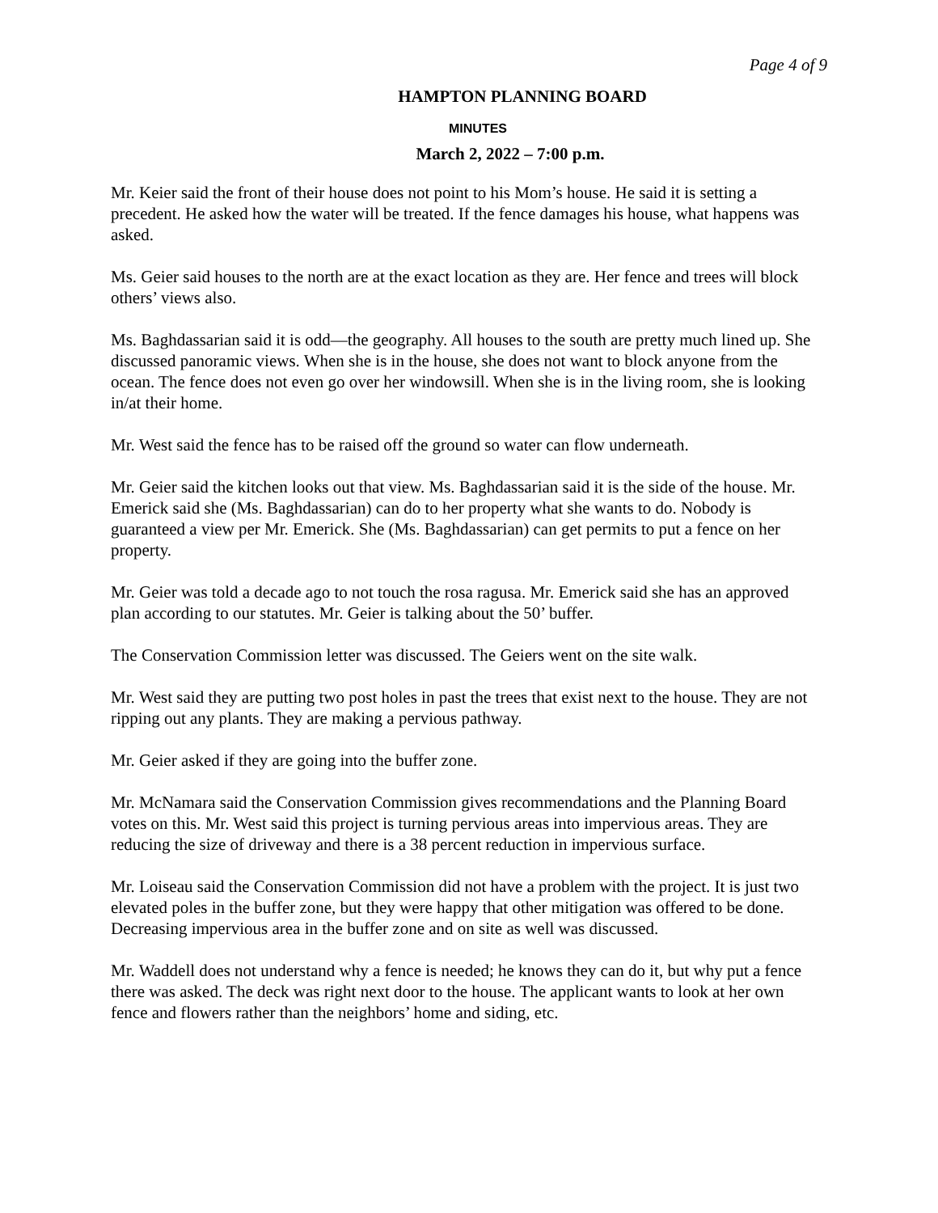Page 4 of 9
HAMPTON PLANNING BOARD
MINUTES
March 2, 2022 – 7:00 p.m.
Mr. Keier said the front of their house does not point to his Mom’s house. He said it is setting a precedent. He asked how the water will be treated. If the fence damages his house, what happens was asked.
Ms. Geier said houses to the north are at the exact location as they are. Her fence and trees will block others’ views also.
Ms. Baghdassarian said it is odd—the geography. All houses to the south are pretty much lined up. She discussed panoramic views. When she is in the house, she does not want to block anyone from the ocean. The fence does not even go over her windowsill. When she is in the living room, she is looking in/at their home.
Mr. West said the fence has to be raised off the ground so water can flow underneath.
Mr. Geier said the kitchen looks out that view. Ms. Baghdassarian said it is the side of the house. Mr. Emerick said she (Ms. Baghdassarian) can do to her property what she wants to do. Nobody is guaranteed a view per Mr. Emerick. She (Ms. Baghdassarian) can get permits to put a fence on her property.
Mr. Geier was told a decade ago to not touch the rosa ragusa. Mr. Emerick said she has an approved plan according to our statutes. Mr. Geier is talking about the 50’ buffer.
The Conservation Commission letter was discussed. The Geiers went on the site walk.
Mr. West said they are putting two post holes in past the trees that exist next to the house. They are not ripping out any plants. They are making a pervious pathway.
Mr. Geier asked if they are going into the buffer zone.
Mr. McNamara said the Conservation Commission gives recommendations and the Planning Board votes on this. Mr. West said this project is turning pervious areas into impervious areas. They are reducing the size of driveway and there is a 38 percent reduction in impervious surface.
Mr. Loiseau said the Conservation Commission did not have a problem with the project. It is just two elevated poles in the buffer zone, but they were happy that other mitigation was offered to be done. Decreasing impervious area in the buffer zone and on site as well was discussed.
Mr. Waddell does not understand why a fence is needed; he knows they can do it, but why put a fence there was asked. The deck was right next door to the house. The applicant wants to look at her own fence and flowers rather than the neighbors’ home and siding, etc.